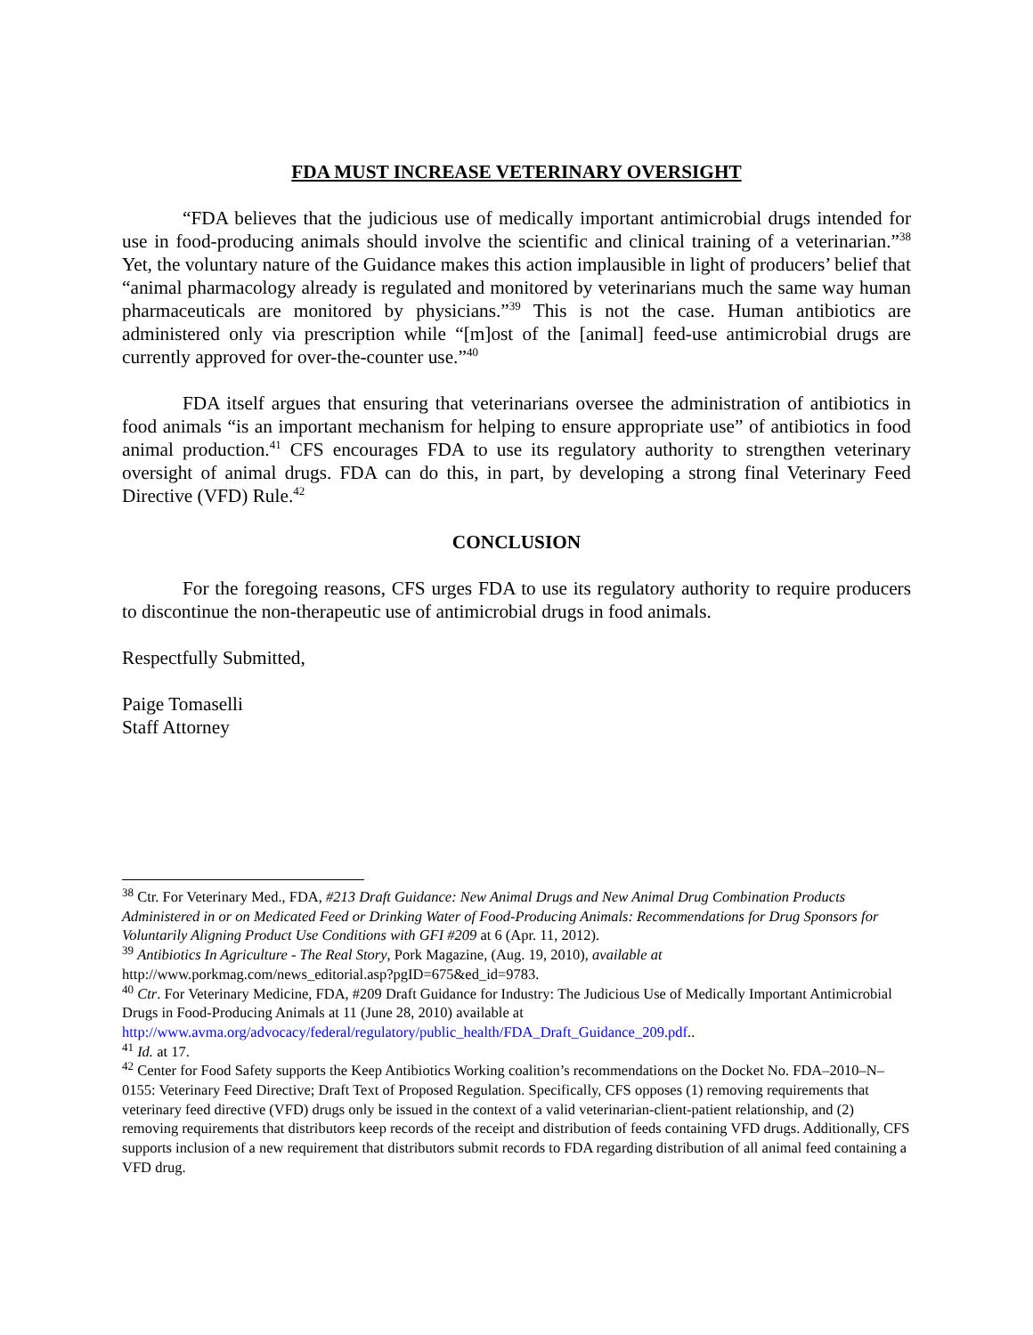FDA MUST INCREASE VETERINARY OVERSIGHT
“FDA believes that the judicious use of medically important antimicrobial drugs intended for use in food-producing animals should involve the scientific and clinical training of a veterinarian.”<sup>38</sup> Yet, the voluntary nature of the Guidance makes this action implausible in light of producers’ belief that “animal pharmacology already is regulated and monitored by veterinarians much the same way human pharmaceuticals are monitored by physicians.”<sup>39</sup> This is not the case. Human antibiotics are administered only via prescription while “[m]ost of the [animal] feed-use antimicrobial drugs are currently approved for over-the-counter use.”<sup>40</sup>
FDA itself argues that ensuring that veterinarians oversee the administration of antibiotics in food animals “is an important mechanism for helping to ensure appropriate use” of antibiotics in food animal production.<sup>41</sup> CFS encourages FDA to use its regulatory authority to strengthen veterinary oversight of animal drugs. FDA can do this, in part, by developing a strong final Veterinary Feed Directive (VFD) Rule.<sup>42</sup>
CONCLUSION
For the foregoing reasons, CFS urges FDA to use its regulatory authority to require producers to discontinue the non-therapeutic use of antimicrobial drugs in food animals.
Respectfully Submitted,
Paige Tomaselli
Staff Attorney
<sup>38</sup> Ctr. For Veterinary Med., FDA, #213 Draft Guidance: New Animal Drugs and New Animal Drug Combination Products Administered in or on Medicated Feed or Drinking Water of Food-Producing Animals: Recommendations for Drug Sponsors for Voluntarily Aligning Product Use Conditions with GFI #209 at 6 (Apr. 11, 2012).
<sup>39</sup> Antibiotics In Agriculture - The Real Story, Pork Magazine, (Aug. 19, 2010), available at http://www.porkmag.com/news_editorial.asp?pgID=675&ed_id=9783.
<sup>40</sup> Ctr. For Veterinary Medicine, FDA, #209 Draft Guidance for Industry: The Judicious Use of Medically Important Antimicrobial Drugs in Food-Producing Animals at 11 (June 28, 2010) available at http://www.avma.org/advocacy/federal/regulatory/public_health/FDA_Draft_Guidance_209.pdf..
<sup>41</sup> Id. at 17.
<sup>42</sup> Center for Food Safety supports the Keep Antibiotics Working coalition’s recommendations on the Docket No. FDA–2010–N–0155: Veterinary Feed Directive; Draft Text of Proposed Regulation. Specifically, CFS opposes (1) removing requirements that veterinary feed directive (VFD) drugs only be issued in the context of a valid veterinarian-client-patient relationship, and (2) removing requirements that distributors keep records of the receipt and distribution of feeds containing VFD drugs. Additionally, CFS supports inclusion of a new requirement that distributors submit records to FDA regarding distribution of all animal feed containing a VFD drug.